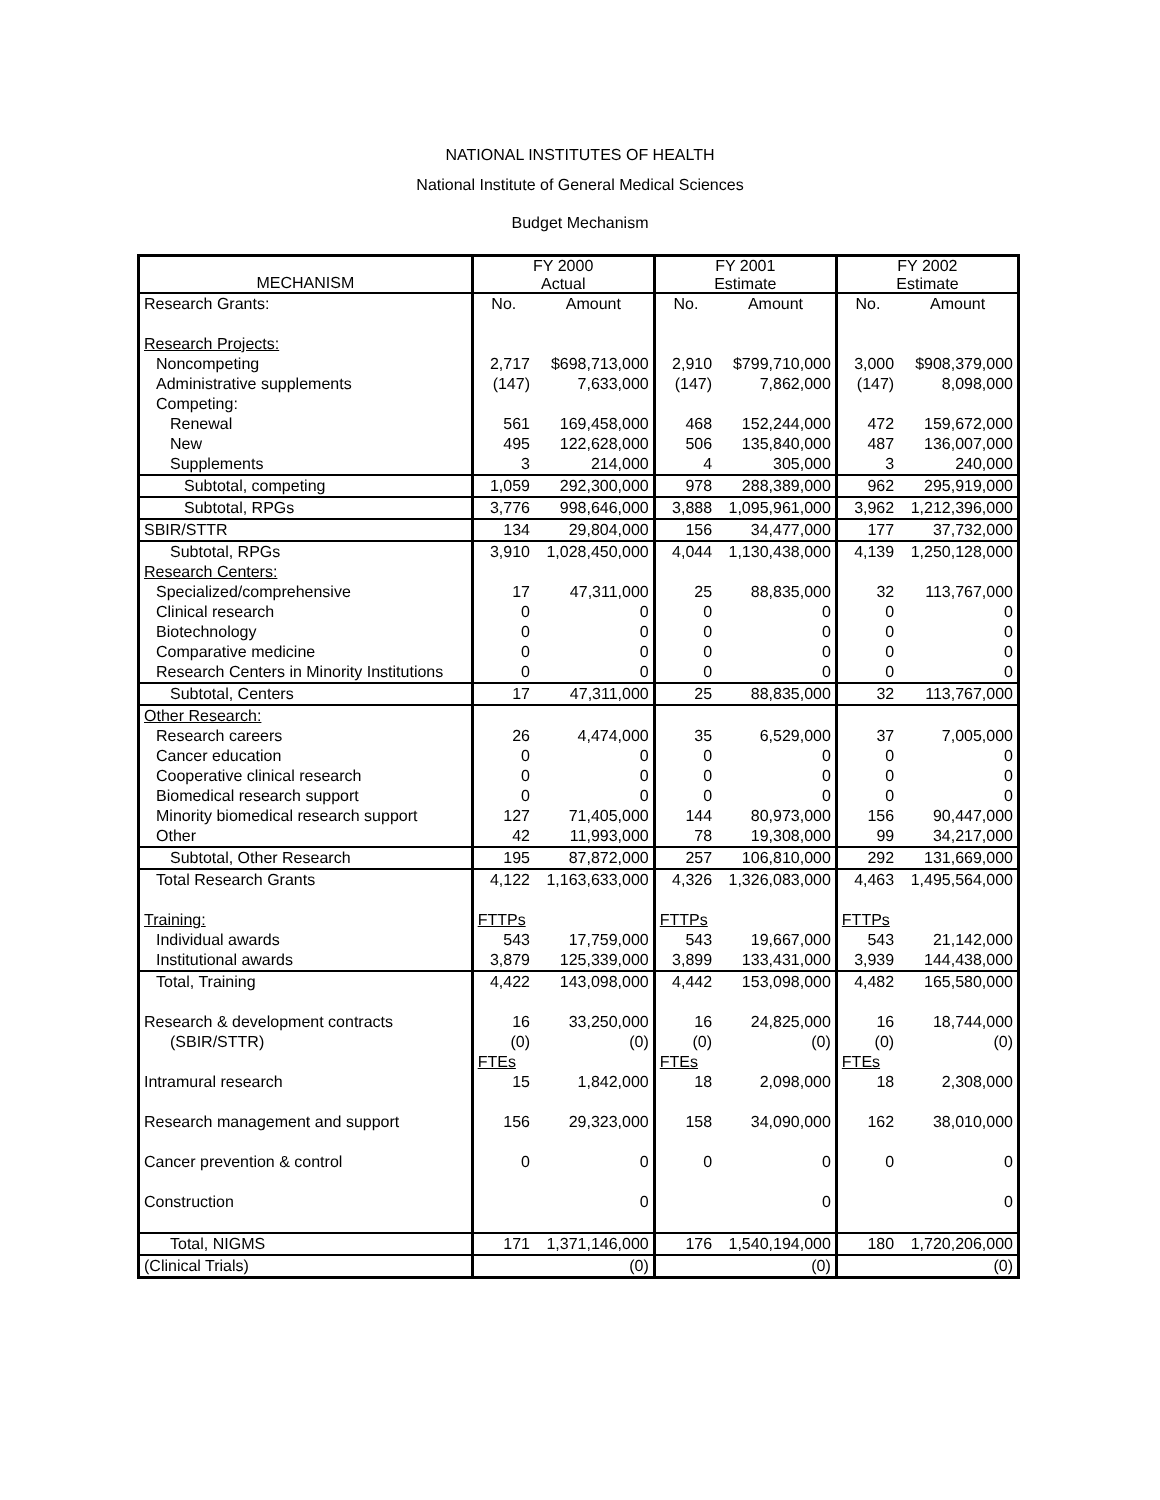NATIONAL INSTITUTES OF HEALTH
National Institute of General Medical Sciences
Budget Mechanism
| MECHANISM | FY 2000 Actual | | FY 2001 Estimate | | FY 2002 Estimate | |
| --- | --- | --- | --- | --- | --- | --- |
| Research Grants: | No. | Amount | No. | Amount | No. | Amount |
| Research Projects: | | | | | | |
| Noncompeting | 2,717 | $698,713,000 | 2,910 | $799,710,000 | 3,000 | $908,379,000 |
| Administrative supplements | (147) | 7,633,000 | (147) | 7,862,000 | (147) | 8,098,000 |
| Competing: | | | | | | |
| Renewal | 561 | 169,458,000 | 468 | 152,244,000 | 472 | 159,672,000 |
| New | 495 | 122,628,000 | 506 | 135,840,000 | 487 | 136,007,000 |
| Supplements | 3 | 214,000 | 4 | 305,000 | 3 | 240,000 |
| Subtotal, competing | 1,059 | 292,300,000 | 978 | 288,389,000 | 962 | 295,919,000 |
| Subtotal, RPGs | 3,776 | 998,646,000 | 3,888 | 1,095,961,000 | 3,962 | 1,212,396,000 |
| SBIR/STTR | 134 | 29,804,000 | 156 | 34,477,000 | 177 | 37,732,000 |
| Subtotal, RPGs | 3,910 | 1,028,450,000 | 4,044 | 1,130,438,000 | 4,139 | 1,250,128,000 |
| Research Centers: | | | | | | |
| Specialized/comprehensive | 17 | 47,311,000 | 25 | 88,835,000 | 32 | 113,767,000 |
| Clinical research | 0 | 0 | 0 | 0 | 0 | 0 |
| Biotechnology | 0 | 0 | 0 | 0 | 0 | 0 |
| Comparative medicine | 0 | 0 | 0 | 0 | 0 | 0 |
| Research Centers in Minority Institutions | 0 | 0 | 0 | 0 | 0 | 0 |
| Subtotal, Centers | 17 | 47,311,000 | 25 | 88,835,000 | 32 | 113,767,000 |
| Other Research: | | | | | | |
| Research careers | 26 | 4,474,000 | 35 | 6,529,000 | 37 | 7,005,000 |
| Cancer education | 0 | 0 | 0 | 0 | 0 | 0 |
| Cooperative clinical research | 0 | 0 | 0 | 0 | 0 | 0 |
| Biomedical research support | 0 | 0 | 0 | 0 | 0 | 0 |
| Minority biomedical research support | 127 | 71,405,000 | 144 | 80,973,000 | 156 | 90,447,000 |
| Other | 42 | 11,993,000 | 78 | 19,308,000 | 99 | 34,217,000 |
| Subtotal, Other Research | 195 | 87,872,000 | 257 | 106,810,000 | 292 | 131,669,000 |
| Total Research Grants | 4,122 | 1,163,633,000 | 4,326 | 1,326,083,000 | 4,463 | 1,495,564,000 |
| Training: | FTTPs | | FTTPs | | FTTPs | |
| Individual awards | 543 | 17,759,000 | 543 | 19,667,000 | 543 | 21,142,000 |
| Institutional awards | 3,879 | 125,339,000 | 3,899 | 133,431,000 | 3,939 | 144,438,000 |
| Total, Training | 4,422 | 143,098,000 | 4,442 | 153,098,000 | 4,482 | 165,580,000 |
| Research & development contracts | 16 | 33,250,000 | 16 | 24,825,000 | 16 | 18,744,000 |
| (SBIR/STTR) | (0) | (0) | (0) | (0) | (0) | (0) |
| | FTEs | | FTEs | | FTEs | |
| Intramural research | 15 | 1,842,000 | 18 | 2,098,000 | 18 | 2,308,000 |
| Research management and support | 156 | 29,323,000 | 158 | 34,090,000 | 162 | 38,010,000 |
| Cancer prevention & control | 0 | 0 | 0 | 0 | 0 | 0 |
| Construction | | 0 | | 0 | | 0 |
| Total, NIGMS | 171 | 1,371,146,000 | 176 | 1,540,194,000 | 180 | 1,720,206,000 |
| (Clinical Trials) | | (0) | | (0) | | (0) |